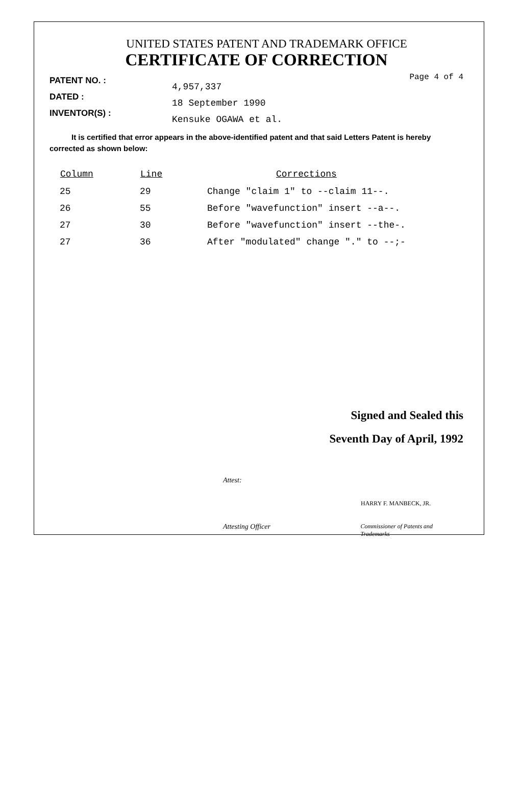UNITED STATES PATENT AND TRADEMARK OFFICE
CERTIFICATE OF CORRECTION
PATENT NO. :
DATED :
INVENTOR(S) :
4,957,337
18 September 1990
Kensuke OGAWA et al.
Page 4 of 4
It is certified that error appears in the above-identified patent and that said Letters Patent is hereby corrected as shown below:
| Column | Line | Corrections |
| --- | --- | --- |
| 25 | 29 | Change "claim 1" to --claim 11--. |
| 26 | 55 | Before "wavefunction" insert --a--. |
| 27 | 30 | Before "wavefunction" insert --the-. |
| 27 | 36 | After "modulated" change "." to --;- |
Signed and Sealed this
Seventh Day of April, 1992
Attest:
HARRY F. MANBECK, JR.
Attesting Officer Commissioner of Patents and Trademarks